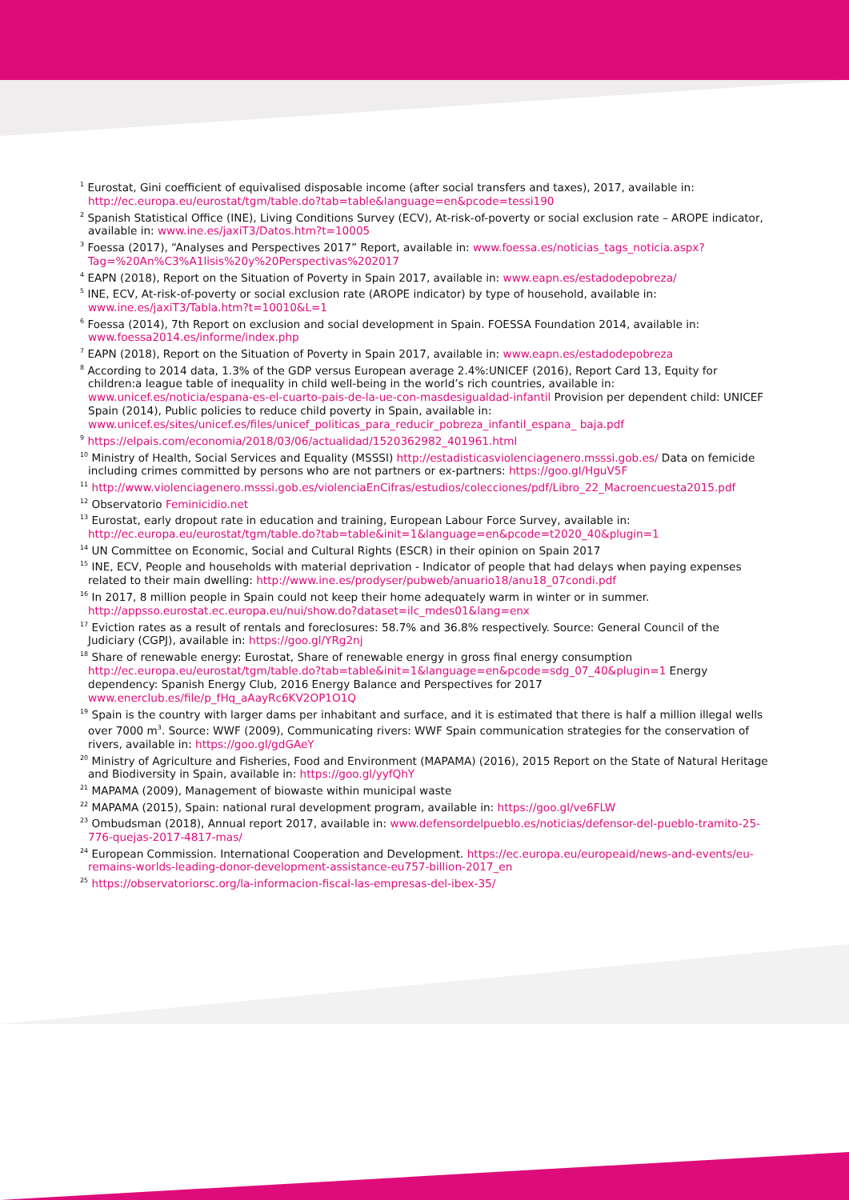<sup>1</sup> Eurostat, Gini coefficient of equivalised disposable income (after social transfers and taxes), 2017, available in: http://ec.europa.eu/eurostat/tgm/table.do?tab=table&language=en&pcode=tessi190
<sup>2</sup> Spanish Statistical Office (INE), Living Conditions Survey (ECV), At-risk-of-poverty or social exclusion rate – AROPE indicator, available in: www.ine.es/jaxiT3/Datos.htm?t=10005
<sup>3</sup> Foessa (2017), “Analyses and Perspectives 2017” Report, available in: www.foessa.es/noticias_tags_noticia.aspx?Tag=%20An%C3%A1lisis%20y%20Perspectivas%202017
<sup>4</sup> EAPN (2018), Report on the Situation of Poverty in Spain 2017, available in: www.eapn.es/estadodepobreza/
<sup>5</sup> INE, ECV, At-risk-of-poverty or social exclusion rate (AROPE indicator) by type of household, available in: www.ine.es/jaxiT3/Tabla.htm?t=10010&L=1
<sup>6</sup> Foessa (2014), 7th Report on exclusion and social development in Spain. FOESSA Foundation 2014, available in: www.foessa2014.es/informe/index.php
<sup>7</sup> EAPN (2018), Report on the Situation of Poverty in Spain 2017, available in: www.eapn.es/estadodepobreza
<sup>8</sup> According to 2014 data, 1.3% of the GDP versus European average 2.4%:UNICEF (2016), Report Card 13, Equity for children:a league table of inequality in child well-being in the world’s rich countries, available in: www.unicef.es/noticia/espana-es-el-cuarto-pais-de-la-ue-con-masdesigualdad-infantil Provision per dependent child: UNICEF Spain (2014), Public policies to reduce child poverty in Spain, available in: www.unicef.es/sites/unicef.es/files/unicef_politicas_para_reducir_pobreza_infantil_espana_ baja.pdf
<sup>9</sup> https://elpais.com/economia/2018/03/06/actualidad/1520362982_401961.html
<sup>10</sup> Ministry of Health, Social Services and Equality (MSSSI) http://estadisticasviolenciagenero.msssi.gob.es/ Data on femicide including crimes committed by persons who are not partners or ex-partners: https://goo.gl/HguV5F
<sup>11</sup> http://www.violenciagenero.msssi.gob.es/violenciaEnCifras/estudios/colecciones/pdf/Libro_22_Macroencuesta2015.pdf
<sup>12</sup> Observatorio Feminicidio.net
<sup>13</sup> Eurostat, early dropout rate in education and training, European Labour Force Survey, available in: http://ec.europa.eu/eurostat/tgm/table.do?tab=table&init=1&language=en&pcode=t2020_40&plugin=1
<sup>14</sup> UN Committee on Economic, Social and Cultural Rights (ESCR) in their opinion on Spain 2017
<sup>15</sup> INE, ECV, People and households with material deprivation - Indicator of people that had delays when paying expenses related to their main dwelling: http://www.ine.es/prodyser/pubweb/anuario18/anu18_07condi.pdf
<sup>16</sup> In 2017, 8 million people in Spain could not keep their home adequately warm in winter or in summer. http://appsso.eurostat.ec.europa.eu/nui/show.do?dataset=ilc_mdes01&lang=enx
<sup>17</sup> Eviction rates as a result of rentals and foreclosures: 58.7% and 36.8% respectively. Source: General Council of the Judiciary (CGPJ), available in: https://goo.gl/YRg2nj
<sup>18</sup> Share of renewable energy: Eurostat, Share of renewable energy in gross final energy consumption http://ec.europa.eu/eurostat/tgm/table.do?tab=table&init=1&language=en&pcode=sdg_07_40&plugin=1 Energy dependency: Spanish Energy Club, 2016 Energy Balance and Perspectives for 2017 www.enerclub.es/file/p_fHq_aAayRc6KV2OP1O1Q
<sup>19</sup> Spain is the country with larger dams per inhabitant and surface, and it is estimated that there is half a million illegal wells over 7000 m<sup>3</sup>. Source: WWF (2009), Communicating rivers: WWF Spain communication strategies for the conservation of rivers, available in: https://goo.gl/gdGAeY
<sup>20</sup> Ministry of Agriculture and Fisheries, Food and Environment (MAPAMA) (2016), 2015 Report on the State of Natural Heritage and Biodiversity in Spain, available in: https://goo.gl/yyfQhY
<sup>21</sup> MAPAMA (2009), Management of biowaste within municipal waste
<sup>22</sup> MAPAMA (2015), Spain: national rural development program, available in: https://goo.gl/ve6FLW
<sup>23</sup> Ombudsman (2018), Annual report 2017, available in: www.defensordelpueblo.es/noticias/defensor-del-pueblo-tramito-25-776-quejas-2017-4817-mas/
<sup>24</sup> European Commission. International Cooperation and Development. https://ec.europa.eu/europeaid/news-and-events/eu-remains-worlds-leading-donor-development-assistance-eu757-billion-2017_en
<sup>25</sup> https://observatoriorsc.org/la-informacion-fiscal-las-empresas-del-ibex-35/